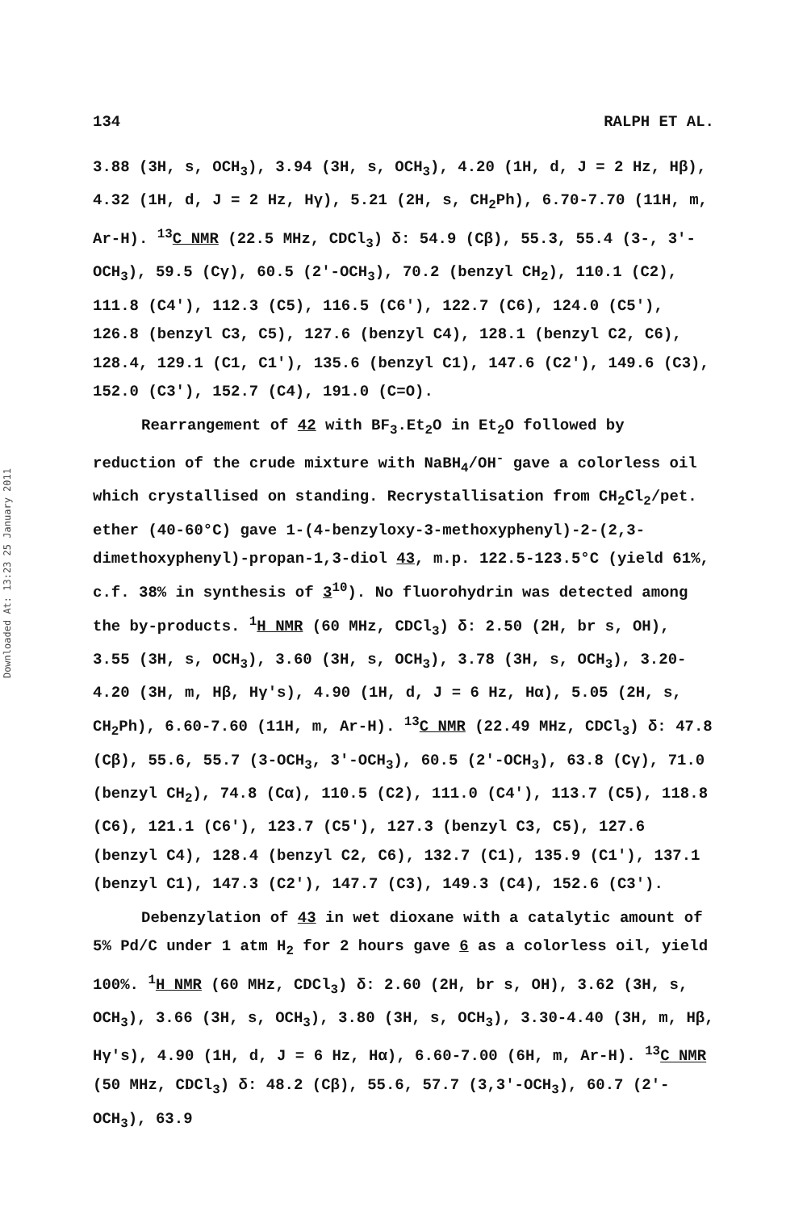Downloaded At: 13:23 25 January 2011
134 RALPH ET AL.
3.88 (3H, s, OCH<sub>3</sub>), 3.94 (3H, s, OCH<sub>3</sub>), 4.20 (1H, d, J = 2 Hz, Hβ), 4.32 (1H, d, J = 2 Hz, Hγ), 5.21 (2H, s, CH<sub>2</sub>Ph), 6.70-7.70 (11H, m, Ar-H). <sup>13</sup>C NMR (22.5 MHz, CDCl<sub>3</sub>) δ: 54.9 (Cβ), 55.3, 55.4 (3-, 3'-OCH<sub>3</sub>), 59.5 (Cγ), 60.5 (2'-OCH<sub>3</sub>), 70.2 (benzyl CH<sub>2</sub>), 110.1 (C2), 111.8 (C4'), 112.3 (C5), 116.5 (C6'), 122.7 (C6), 124.0 (C5'), 126.8 (benzyl C3, C5), 127.6 (benzyl C4), 128.1 (benzyl C2, C6), 128.4, 129.1 (C1, C1'), 135.6 (benzyl C1), 147.6 (C2'), 149.6 (C3), 152.0 (C3'), 152.7 (C4), 191.0 (C=O).
Rearrangement of 42 with BF<sub>3</sub>.Et<sub>2</sub>O in Et<sub>2</sub>O followed by reduction of the crude mixture with NaBH<sub>4</sub>/OH<sup>-</sup> gave a colorless oil which crystallised on standing. Recrystallisation from CH<sub>2</sub>Cl<sub>2</sub>/pet. ether (40-60°C) gave 1-(4-benzyloxy-3-methoxyphenyl)-2-(2,3-dimethoxyphenyl)-propan-1,3-diol 43, m.p. 122.5-123.5°C (yield 61%, c.f. 38% in synthesis of 3<sup>10</sup>). No fluorohydrin was detected among the by-products. <sup>1</sup>H NMR (60 MHz, CDCl<sub>3</sub>) δ: 2.50 (2H, br s, OH), 3.55 (3H, s, OCH<sub>3</sub>), 3.60 (3H, s, OCH<sub>3</sub>), 3.78 (3H, s, OCH<sub>3</sub>), 3.20-4.20 (3H, m, Hβ, Hγ's), 4.90 (1H, d, J = 6 Hz, Hα), 5.05 (2H, s, CH<sub>2</sub>Ph), 6.60-7.60 (11H, m, Ar-H). <sup>13</sup>C NMR (22.49 MHz, CDCl<sub>3</sub>) δ: 47.8 (Cβ), 55.6, 55.7 (3-OCH<sub>3</sub>, 3'-OCH<sub>3</sub>), 60.5 (2'-OCH<sub>3</sub>), 63.8 (Cγ), 71.0 (benzyl CH<sub>2</sub>), 74.8 (Cα), 110.5 (C2), 111.0 (C4'), 113.7 (C5), 118.8 (C6), 121.1 (C6'), 123.7 (C5'), 127.3 (benzyl C3, C5), 127.6 (benzyl C4), 128.4 (benzyl C2, C6), 132.7 (C1), 135.9 (C1'), 137.1 (benzyl C1), 147.3 (C2'), 147.7 (C3), 149.3 (C4), 152.6 (C3').
Debenzylation of 43 in wet dioxane with a catalytic amount of 5% Pd/C under 1 atm H<sub>2</sub> for 2 hours gave 6 as a colorless oil, yield 100%. <sup>1</sup>H NMR (60 MHz, CDCl<sub>3</sub>) δ: 2.60 (2H, br s, OH), 3.62 (3H, s, OCH<sub>3</sub>), 3.66 (3H, s, OCH<sub>3</sub>), 3.80 (3H, s, OCH<sub>3</sub>), 3.30-4.40 (3H, m, Hβ, Hγ's), 4.90 (1H, d, J = 6 Hz, Hα), 6.60-7.00 (6H, m, Ar-H). <sup>13</sup>C NMR (50 MHz, CDCl<sub>3</sub>) δ: 48.2 (Cβ), 55.6, 57.7 (3,3'-OCH<sub>3</sub>), 60.7 (2'-OCH<sub>3</sub>), 63.9